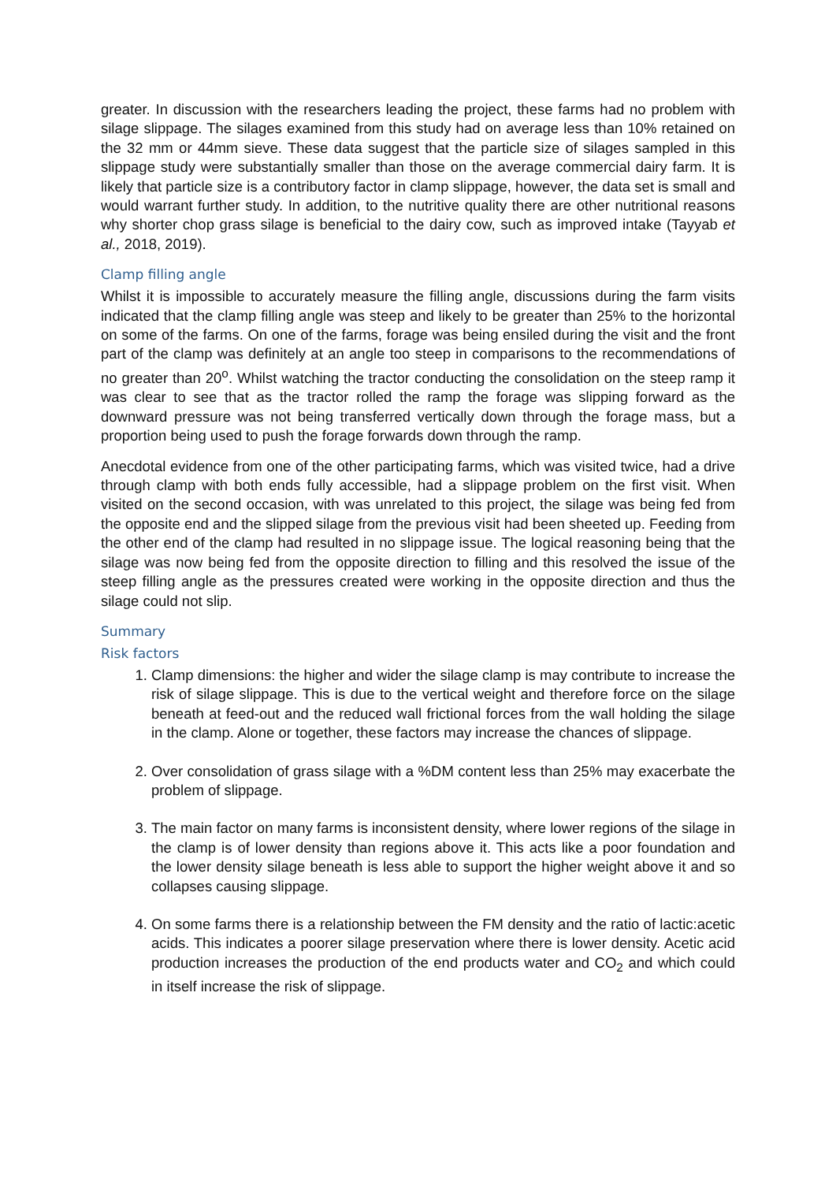greater. In discussion with the researchers leading the project, these farms had no problem with silage slippage. The silages examined from this study had on average less than 10% retained on the 32 mm or 44mm sieve. These data suggest that the particle size of silages sampled in this slippage study were substantially smaller than those on the average commercial dairy farm. It is likely that particle size is a contributory factor in clamp slippage, however, the data set is small and would warrant further study. In addition, to the nutritive quality there are other nutritional reasons why shorter chop grass silage is beneficial to the dairy cow, such as improved intake (Tayyab et al., 2018, 2019).
Clamp filling angle
Whilst it is impossible to accurately measure the filling angle, discussions during the farm visits indicated that the clamp filling angle was steep and likely to be greater than 25% to the horizontal on some of the farms. On one of the farms, forage was being ensiled during the visit and the front part of the clamp was definitely at an angle too steep in comparisons to the recommendations of no greater than 20<sup>o</sup>. Whilst watching the tractor conducting the consolidation on the steep ramp it was clear to see that as the tractor rolled the ramp the forage was slipping forward as the downward pressure was not being transferred vertically down through the forage mass, but a proportion being used to push the forage forwards down through the ramp.
Anecdotal evidence from one of the other participating farms, which was visited twice, had a drive through clamp with both ends fully accessible, had a slippage problem on the first visit. When visited on the second occasion, with was unrelated to this project, the silage was being fed from the opposite end and the slipped silage from the previous visit had been sheeted up. Feeding from the other end of the clamp had resulted in no slippage issue. The logical reasoning being that the silage was now being fed from the opposite direction to filling and this resolved the issue of the steep filling angle as the pressures created were working in the opposite direction and thus the silage could not slip.
Summary
Risk factors
1. Clamp dimensions: the higher and wider the silage clamp is may contribute to increase the risk of silage slippage. This is due to the vertical weight and therefore force on the silage beneath at feed-out and the reduced wall frictional forces from the wall holding the silage in the clamp. Alone or together, these factors may increase the chances of slippage.
2. Over consolidation of grass silage with a %DM content less than 25% may exacerbate the problem of slippage.
3. The main factor on many farms is inconsistent density, where lower regions of the silage in the clamp is of lower density than regions above it. This acts like a poor foundation and the lower density silage beneath is less able to support the higher weight above it and so collapses causing slippage.
4. On some farms there is a relationship between the FM density and the ratio of lactic:acetic acids. This indicates a poorer silage preservation where there is lower density. Acetic acid production increases the production of the end products water and CO<sub>2</sub> and which could in itself increase the risk of slippage.